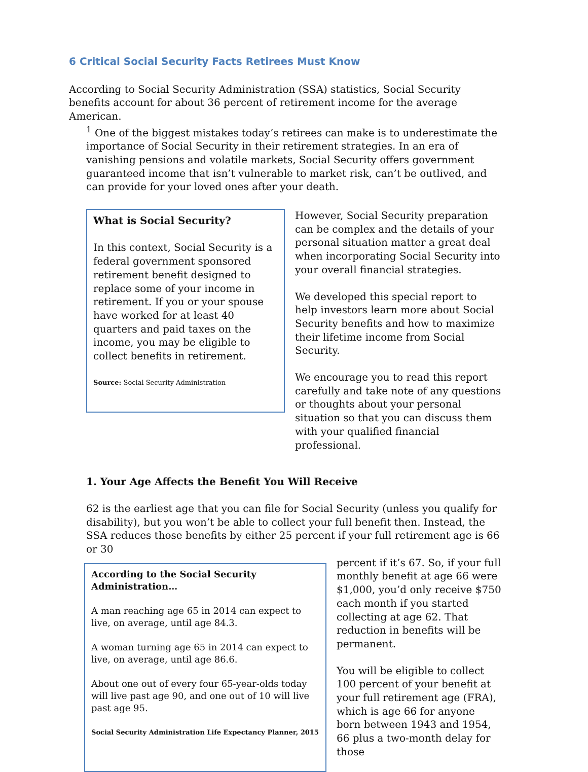6 Critical Social Security Facts Retirees Must Know
According to Social Security Administration (SSA) statistics, Social Security benefits account for about 36 percent of retirement income for the average American.
<sup>1</sup> One of the biggest mistakes today’s retirees can make is to underestimate the importance of Social Security in their retirement strategies. In an era of vanishing pensions and volatile markets, Social Security offers government guaranteed income that isn’t vulnerable to market risk, can’t be outlived, and can provide for your loved ones after your death.
What is Social Security?
In this context, Social Security is a federal government sponsored retirement benefit designed to replace some of your income in retirement. If you or your spouse have worked for at least 40 quarters and paid taxes on the income, you may be eligible to collect benefits in retirement.
Source: Social Security Administration
However, Social Security preparation can be complex and the details of your personal situation matter a great deal when incorporating Social Security into your overall financial strategies.
We developed this special report to help investors learn more about Social Security benefits and how to maximize their lifetime income from Social Security.
We encourage you to read this report carefully and take note of any questions or thoughts about your personal situation so that you can discuss them with your qualified financial professional.
1. Your Age Affects the Benefit You Will Receive
62 is the earliest age that you can file for Social Security (unless you qualify for disability), but you won’t be able to collect your full benefit then. Instead, the SSA reduces those benefits by either 25 percent if your full retirement age is 66 or 30
According to the Social Security Administration…
A man reaching age 65 in 2014 can expect to live, on average, until age 84.3.
A woman turning age 65 in 2014 can expect to live, on average, until age 86.6.
About one out of every four 65-year-olds today will live past age 90, and one out of 10 will live past age 95.
Social Security Administration Life Expectancy Planner, 2015
percent if it’s 67. So, if your full monthly benefit at age 66 were $1,000, you’d only receive $750 each month if you started collecting at age 62. That reduction in benefits will be permanent.
You will be eligible to collect 100 percent of your benefit at your full retirement age (FRA), which is age 66 for anyone born between 1943 and 1954, 66 plus a two-month delay for those